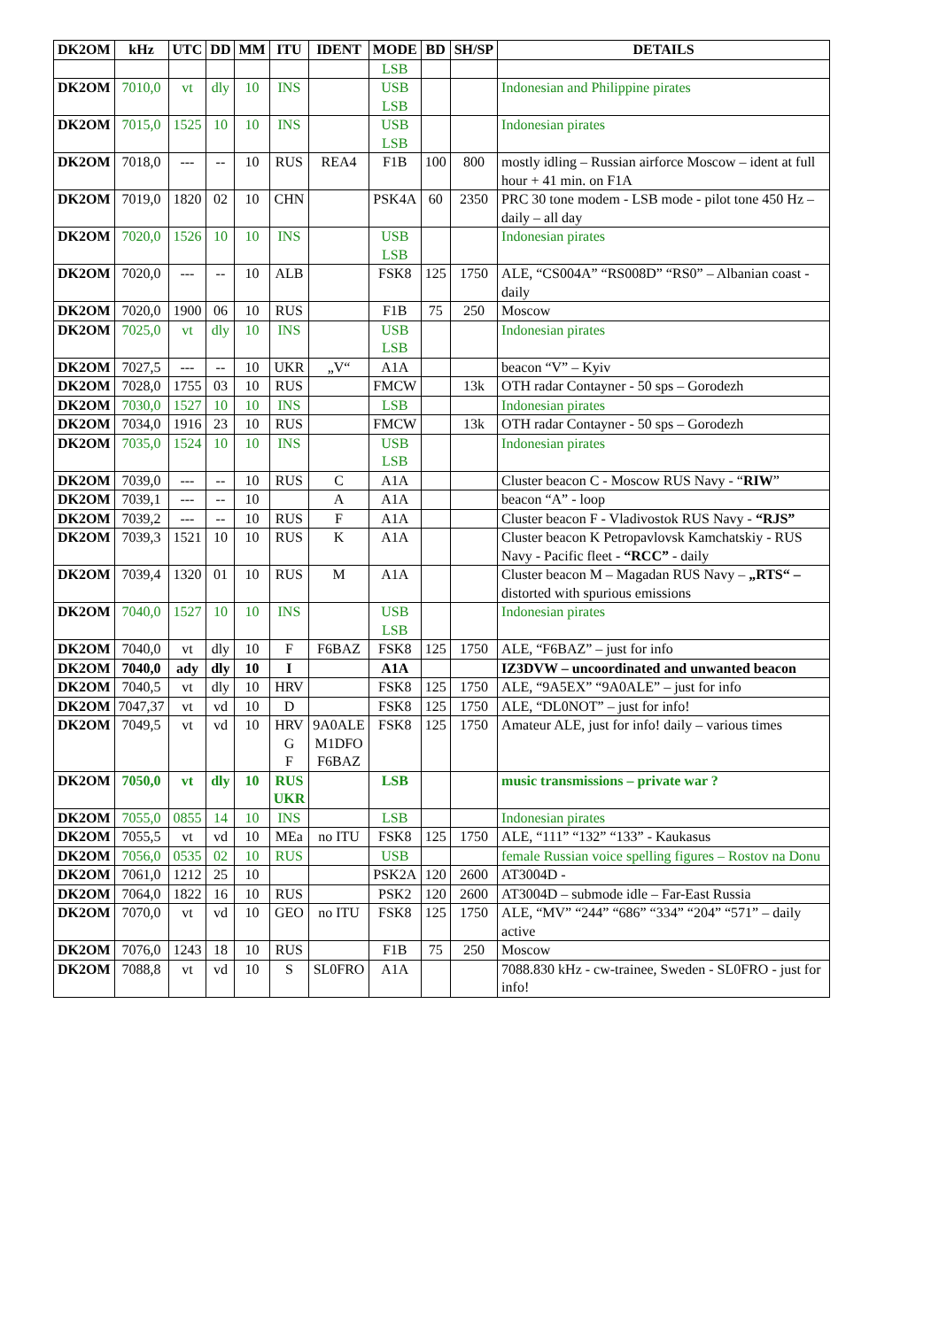| DK2OM | kHz | UTC | DD | MM | ITU | IDENT | MODE | BD | SH/SP | DETAILS |
| --- | --- | --- | --- | --- | --- | --- | --- | --- | --- | --- |
| | | | | | | | LSB | | | |
| DK2OM | 7010,0 | vt | dly | 10 | INS | | USB LSB | | | Indonesian and Philippine pirates |
| DK2OM | 7015,0 | 1525 | 10 | 10 | INS | | USB LSB | | | Indonesian pirates |
| DK2OM | 7018,0 | --- | -- | 10 | RUS | REA4 | F1B | 100 | 800 | mostly idling – Russian airforce Moscow – ident at full hour + 41 min. on F1A |
| DK2OM | 7019,0 | 1820 | 02 | 10 | CHN | | PSK4A | 60 | 2350 | PRC 30 tone modem - LSB mode - pilot tone 450 Hz – daily – all day |
| DK2OM | 7020,0 | 1526 | 10 | 10 | INS | | USB LSB | | | Indonesian pirates |
| DK2OM | 7020,0 | --- | -- | 10 | ALB | | FSK8 | 125 | 1750 | ALE, “CS004A” “RS008D” “RS0” – Albanian coast - daily |
| DK2OM | 7020,0 | 1900 | 06 | 10 | RUS | | F1B | 75 | 250 | Moscow |
| DK2OM | 7025,0 | vt | dly | 10 | INS | | USB LSB | | | Indonesian pirates |
| DK2OM | 7027,5 | --- | -- | 10 | UKR | „V“ | A1A | | | beacon “V” – Kyiv |
| DK2OM | 7028,0 | 1755 | 03 | 10 | RUS | | FMCW | | 13k | OTH radar Contayner - 50 sps – Gorodezh |
| DK2OM | 7030,0 | 1527 | 10 | 10 | INS | | LSB | | | Indonesian pirates |
| DK2OM | 7034,0 | 1916 | 23 | 10 | RUS | | FMCW | | 13k | OTH radar Contayner - 50 sps – Gorodezh |
| DK2OM | 7035,0 | 1524 | 10 | 10 | INS | | USB LSB | | | Indonesian pirates |
| DK2OM | 7039,0 | --- | -- | 10 | RUS | C | A1A | | | Cluster beacon C - Moscow RUS Navy - “ RIW ” |
| DK2OM | 7039,1 | --- | -- | 10 | | A | A1A | | | beacon “A” - loop |
| DK2OM | 7039,2 | --- | -- | 10 | RUS | F | A1A | | | Cluster beacon F - Vladivostok RUS Navy - “RJS” |
| DK2OM | 7039,3 | 1521 | 10 | 10 | RUS | K | A1A | | | Cluster beacon K Petropavlovsk Kamchatskiy - RUS Navy - Pacific fleet - “RCC” - daily |
| DK2OM | 7039,4 | 1320 | 01 | 10 | RUS | M | A1A | | | Cluster beacon M – Magadan RUS Navy – „RTS“ – distorted with spurious emissions |
| DK2OM | 7040,0 | 1527 | 10 | 10 | INS | | USB LSB | | | Indonesian pirates |
| DK2OM | 7040,0 | vt | dly | 10 | F | F6BAZ | FSK8 | 125 | 1750 | ALE, “F6BAZ” – just for info |
| DK2OM | 7040,0 | ady | dly | 10 | I | | A1A | | | IZ3DVW – uncoordinated and unwanted beacon |
| DK2OM | 7040,5 | vt | dly | 10 | HRV | | FSK8 | 125 | 1750 | ALE, “9A5EX” “9A0ALE” – just for info |
| DK2OM | 7047,37 | vt | vd | 10 | D | | FSK8 | 125 | 1750 | ALE, “DL0NOT” – just for info! |
| DK2OM | 7049,5 | vt | vd | 10 | HRV G F | 9A0ALE M1DFO F6BAZ | FSK8 | 125 | 1750 | Amateur ALE, just for info! daily – various times |
| DK2OM | 7050,0 | vt | dly | 10 | RUS UKR | | LSB | | | music transmissions – private war ? |
| DK2OM | 7055,0 | 0855 | 14 | 10 | INS | | LSB | | | Indonesian pirates |
| DK2OM | 7055,5 | vt | vd | 10 | MEa | no ITU | FSK8 | 125 | 1750 | ALE, “111” “132” “133” - Kaukasus |
| DK2OM | 7056,0 | 0535 | 02 | 10 | RUS | | USB | | | female Russian voice spelling figures – Rostov na Donu |
| DK2OM | 7061,0 | 1212 | 25 | 10 | | | PSK2A | 120 | 2600 | AT3004D - |
| DK2OM | 7064,0 | 1822 | 16 | 10 | RUS | | PSK2 | 120 | 2600 | AT3004D – submode idle – Far-East Russia |
| DK2OM | 7070,0 | vt | vd | 10 | GEO | no ITU | FSK8 | 125 | 1750 | ALE, “MV” “244” “686” “334” “204” “571” – daily active |
| DK2OM | 7076,0 | 1243 | 18 | 10 | RUS | | F1B | 75 | 250 | Moscow |
| DK2OM | 7088,8 | vt | vd | 10 | S | SL0FRO | A1A | | | 7088.830 kHz - cw-trainee, Sweden - SL0FRO - just for info! |